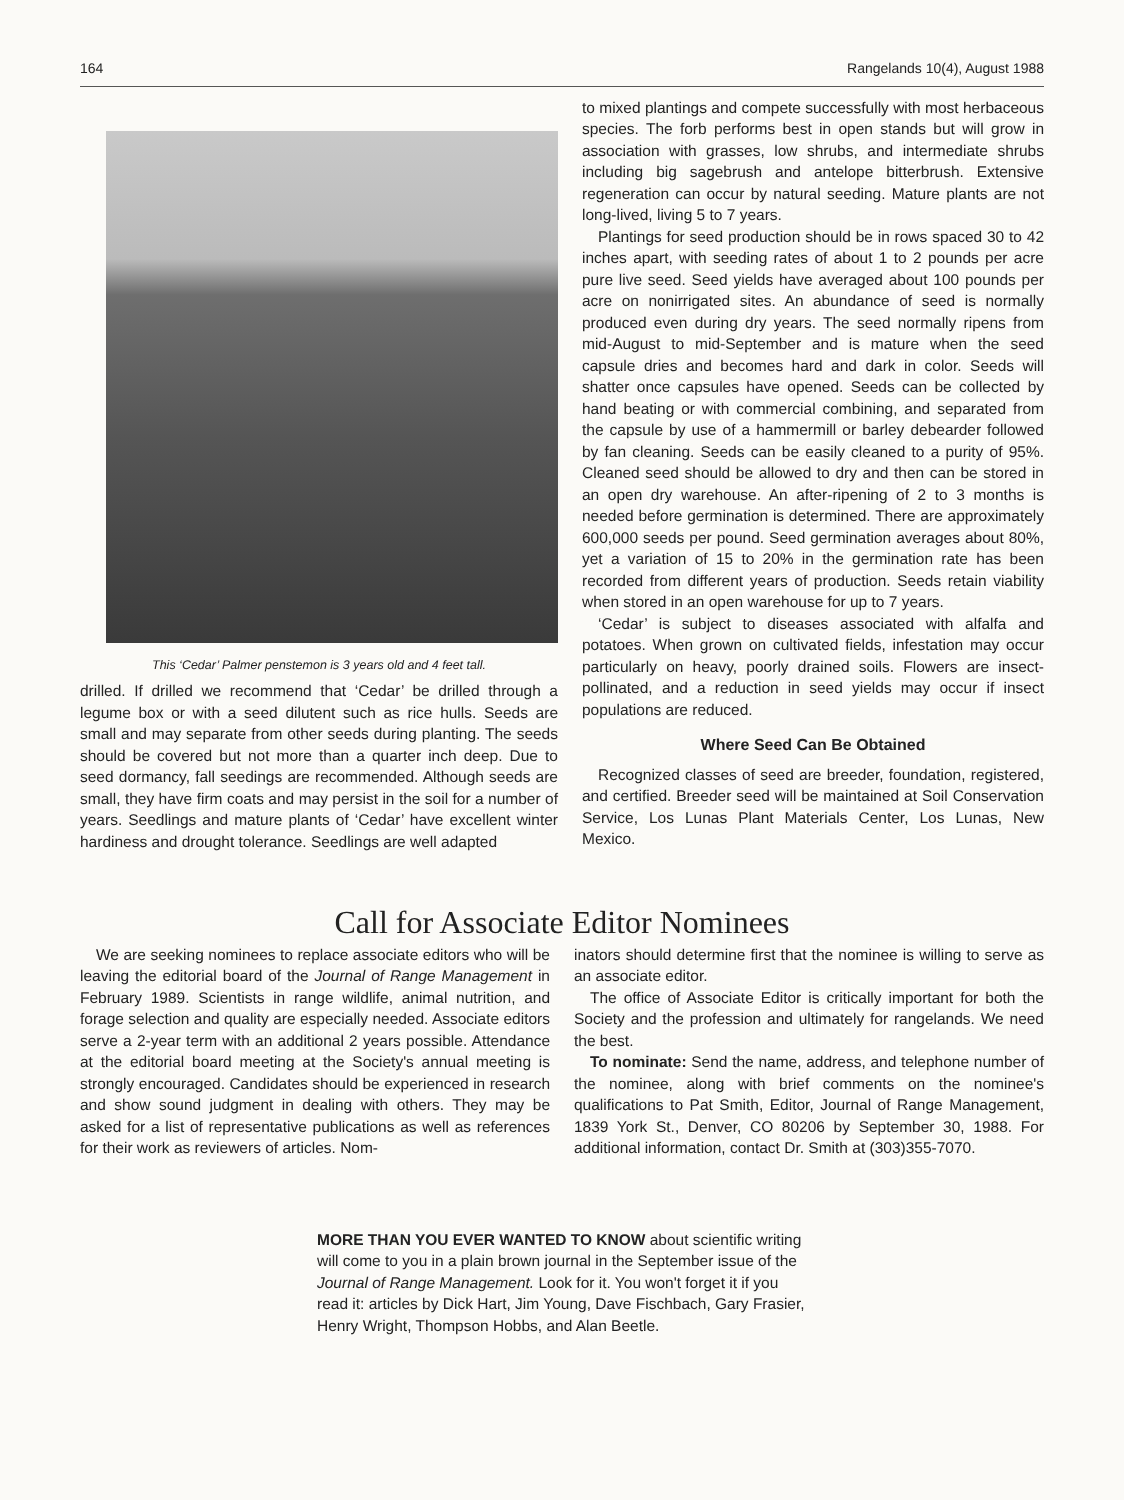164 Rangelands 10(4), August 1988
This ‘Cedar’ Palmer penstemon is 3 years old and 4 feet tall.
drilled. If drilled we recommend that ‘Cedar’ be drilled through a legume box or with a seed dilutent such as rice hulls. Seeds are small and may separate from other seeds during planting. The seeds should be covered but not more than a quarter inch deep. Due to seed dormancy, fall seedings are recommended. Although seeds are small, they have firm coats and may persist in the soil for a number of years. Seedlings and mature plants of ‘Cedar’ have excellent winter hardiness and drought tolerance. Seedlings are well adapted
to mixed plantings and compete successfully with most herbaceous species. The forb performs best in open stands but will grow in association with grasses, low shrubs, and intermediate shrubs including big sagebrush and antelope bitterbrush. Extensive regeneration can occur by natural seeding. Mature plants are not long-lived, living 5 to 7 years.
Plantings for seed production should be in rows spaced 30 to 42 inches apart, with seeding rates of about 1 to 2 pounds per acre pure live seed. Seed yields have averaged about 100 pounds per acre on nonirrigated sites. An abundance of seed is normally produced even during dry years. The seed normally ripens from mid-August to mid-September and is mature when the seed capsule dries and becomes hard and dark in color. Seeds will shatter once capsules have opened. Seeds can be collected by hand beating or with commercial combining, and separated from the capsule by use of a hammermill or barley debearder followed by fan cleaning. Seeds can be easily cleaned to a purity of 95%. Cleaned seed should be allowed to dry and then can be stored in an open dry warehouse. An after-ripening of 2 to 3 months is needed before germination is determined. There are approximately 600,000 seeds per pound. Seed germination averages about 80%, yet a variation of 15 to 20% in the germination rate has been recorded from different years of production. Seeds retain viability when stored in an open warehouse for up to 7 years.
‘Cedar’ is subject to diseases associated with alfalfa and potatoes. When grown on cultivated fields, infestation may occur particularly on heavy, poorly drained soils. Flowers are insect-pollinated, and a reduction in seed yields may occur if insect populations are reduced.
Where Seed Can Be Obtained
Recognized classes of seed are breeder, foundation, registered, and certified. Breeder seed will be maintained at Soil Conservation Service, Los Lunas Plant Materials Center, Los Lunas, New Mexico.
Call for Associate Editor Nominees
We are seeking nominees to replace associate editors who will be leaving the editorial board of the Journal of Range Management in February 1989. Scientists in range wildlife, animal nutrition, and forage selection and quality are especially needed. Associate editors serve a 2-year term with an additional 2 years possible. Attendance at the editorial board meeting at the Society's annual meeting is strongly encouraged. Candidates should be experienced in research and show sound judgment in dealing with others. They may be asked for a list of representative publications as well as references for their work as reviewers of articles. Nom-
inators should determine first that the nominee is willing to serve as an associate editor.
The office of Associate Editor is critically important for both the Society and the profession and ultimately for rangelands. We need the best.
To nominate: Send the name, address, and telephone number of the nominee, along with brief comments on the nominee's qualifications to Pat Smith, Editor, Journal of Range Management, 1839 York St., Denver, CO 80206 by September 30, 1988. For additional information, contact Dr. Smith at (303)355-7070.
MORE THAN YOU EVER WANTED TO KNOW about scientific writing will come to you in a plain brown journal in the September issue of the Journal of Range Management. Look for it. You won't forget it if you read it: articles by Dick Hart, Jim Young, Dave Fischbach, Gary Frasier, Henry Wright, Thompson Hobbs, and Alan Beetle.